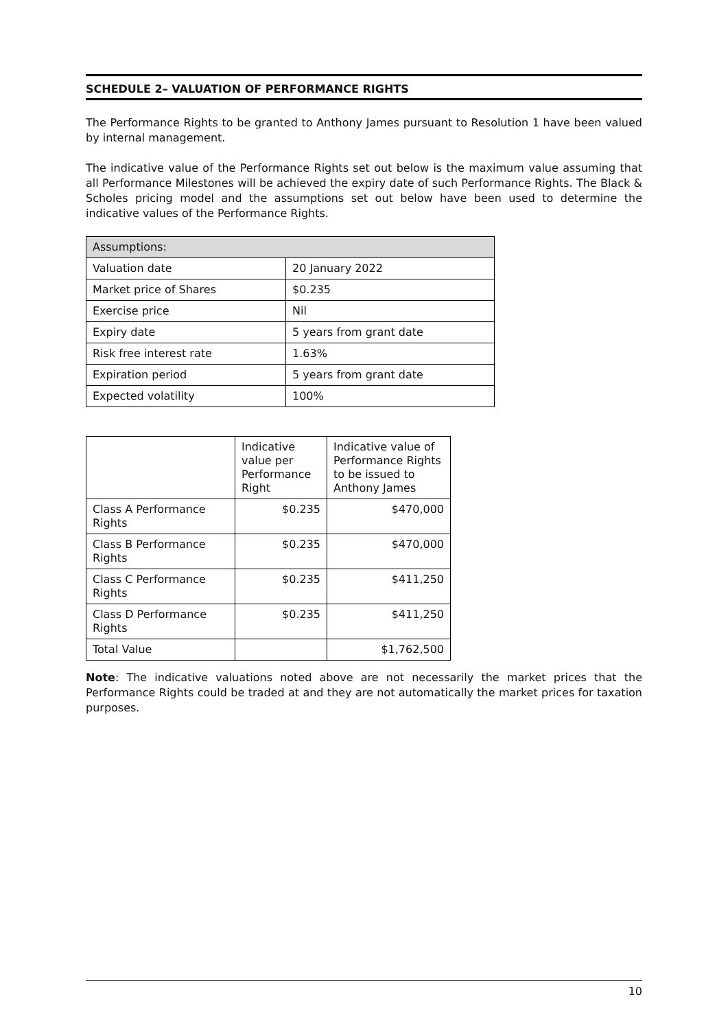SCHEDULE 2– VALUATION OF PERFORMANCE RIGHTS
The Performance Rights to be granted to Anthony James pursuant to Resolution 1 have been valued by internal management.
The indicative value of the Performance Rights set out below is the maximum value assuming that all Performance Milestones will be achieved the expiry date of such Performance Rights. The Black & Scholes pricing model and the assumptions set out below have been used to determine the indicative values of the Performance Rights.
| Assumptions: | |
| --- | --- |
| Valuation date | 20 January 2022 |
| Market price of Shares | $0.235 |
| Exercise price | Nil |
| Expiry date | 5 years from grant date |
| Risk free interest rate | 1.63% |
| Expiration period | 5 years from grant date |
| Expected volatility | 100% |
| | Indicative value per Performance Right | Indicative value of Performance Rights to be issued to Anthony James |
| --- | --- | --- |
| Class A Performance Rights | $0.235 | $470,000 |
| Class B Performance Rights | $0.235 | $470,000 |
| Class C Performance Rights | $0.235 | $411,250 |
| Class D Performance Rights | $0.235 | $411,250 |
| Total Value | | $1,762,500 |
Note: The indicative valuations noted above are not necessarily the market prices that the Performance Rights could be traded at and they are not automatically the market prices for taxation purposes.
10